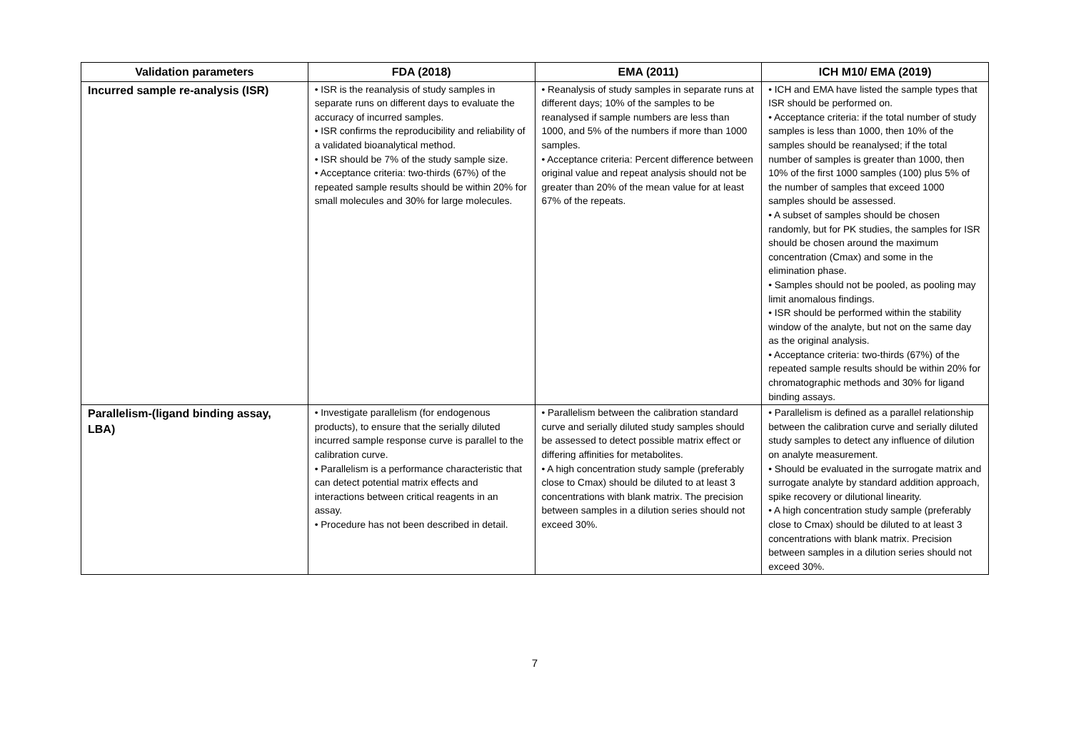| Validation parameters | FDA (2018) | EMA (2011) | ICH M10/ EMA (2019) |
| --- | --- | --- | --- |
| Incurred sample re-analysis (ISR) | • ISR is the reanalysis of study samples in separate runs on different days to evaluate the accuracy of incurred samples. • ISR confirms the reproducibility and reliability of a validated bioanalytical method. • ISR should be 7% of the study sample size. • Acceptance criteria: two-thirds (67%) of the repeated sample results should be within 20% for small molecules and 30% for large molecules. | • Reanalysis of study samples in separate runs at different days; 10% of the samples to be reanalysed if sample numbers are less than 1000, and 5% of the numbers if more than 1000 samples. • Acceptance criteria: Percent difference between original value and repeat analysis should not be greater than 20% of the mean value for at least 67% of the repeats. | • ICH and EMA have listed the sample types that ISR should be performed on. • Acceptance criteria: if the total number of study samples is less than 1000, then 10% of the samples should be reanalysed; if the total number of samples is greater than 1000, then 10% of the first 1000 samples (100) plus 5% of the number of samples that exceed 1000 samples should be assessed. • A subset of samples should be chosen randomly, but for PK studies, the samples for ISR should be chosen around the maximum concentration (Cmax) and some in the elimination phase. • Samples should not be pooled, as pooling may limit anomalous findings. • ISR should be performed within the stability window of the analyte, but not on the same day as the original analysis. • Acceptance criteria: two-thirds (67%) of the repeated sample results should be within 20% for chromatographic methods and 30% for ligand binding assays. |
| Parallelism-(ligand binding assay, LBA) | • Investigate parallelism (for endogenous products), to ensure that the serially diluted incurred sample response curve is parallel to the calibration curve. • Parallelism is a performance characteristic that can detect potential matrix effects and interactions between critical reagents in an assay. • Procedure has not been described in detail. | • Parallelism between the calibration standard curve and serially diluted study samples should be assessed to detect possible matrix effect or differing affinities for metabolites. • A high concentration study sample (preferably close to Cmax) should be diluted to at least 3 concentrations with blank matrix. The precision between samples in a dilution series should not exceed 30%. | • Parallelism is defined as a parallel relationship between the calibration curve and serially diluted study samples to detect any influence of dilution on analyte measurement. • Should be evaluated in the surrogate matrix and surrogate analyte by standard addition approach, spike recovery or dilutional linearity. • A high concentration study sample (preferably close to Cmax) should be diluted to at least 3 concentrations with blank matrix. Precision between samples in a dilution series should not exceed 30%. |
7